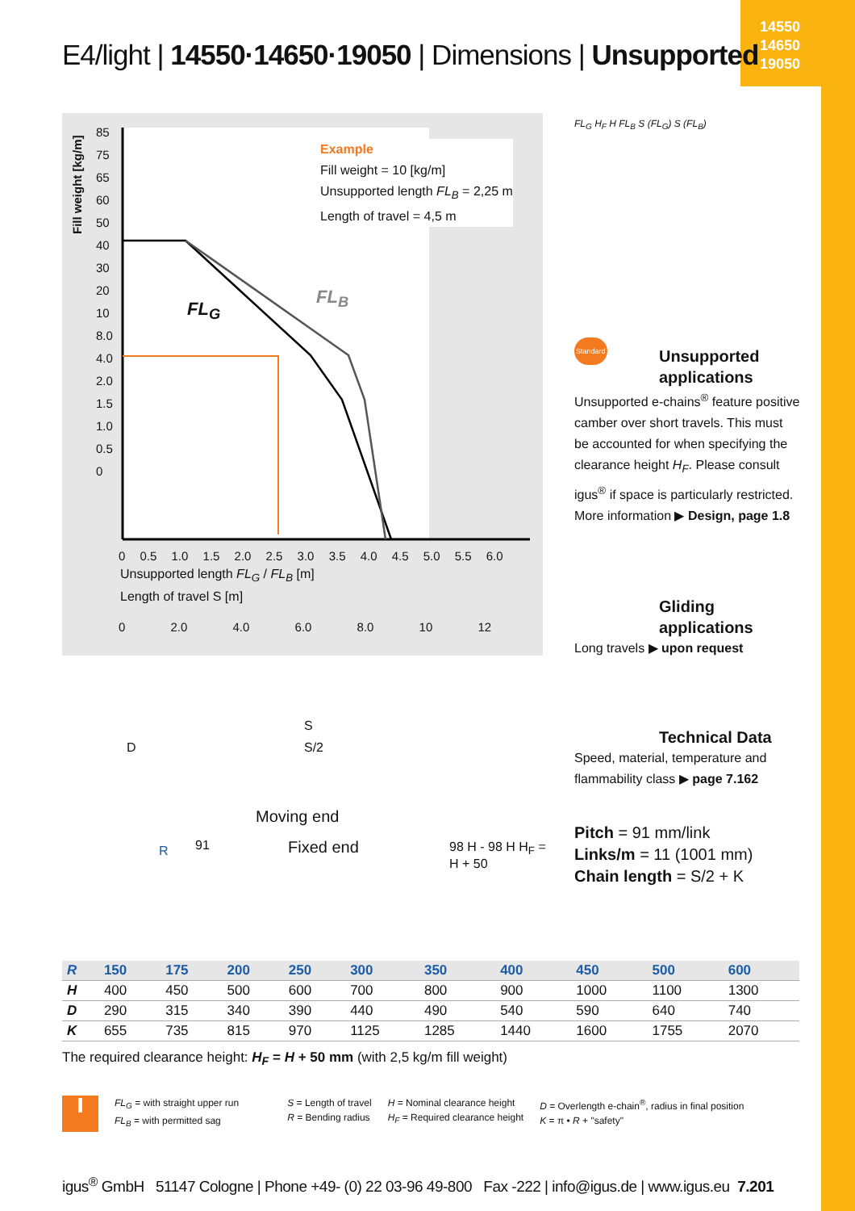14550
14650
19050
E4/light | 14550·14650·19050 | Dimensions | Unsupported
Fill weight [kg/m]
Example
Fill weight = 10 [kg/m]
Unsupported length FL<sub>B</sub> = 2,25 m
Length of travel = 4,5 m
FL<sub>G</sub>
FL<sub>B</sub>
85
75
65
60
50
40
30
20
10
8.0
4.0
2.0
1.5
1.0
0.5
0
0 0.5 1.0 1.5 2.0 2.5 3.0 3.5 4.0 4.5 5.0 5.5 6.0
Unsupported length FL<sub>G</sub> / FL<sub>B</sub> [m]
Length of travel S [m]
0 2.0 4.0 6.0 8.0 10 12
FL<sub>G</sub> H<sub>F</sub> H FL<sub>B</sub> S (FL<sub>G</sub>) S (FL<sub>B</sub>)
Standard
Unsupported applications
Unsupported e-chains<sup>®</sup> feature positive camber over short travels. This must be accounted for when specifying the clearance height H<sub>F</sub>. Please consult igus<sup>®</sup> if space is particularly restricted. More information ▶ Design, page 1.8
Gliding applications
Long travels ▶ upon request
Technical Data
Speed, material, temperature and flammability class ▶ page 7.162
Pitch = 91 mm/link
Links/m = 11 (1001 mm)
Chain length = S/2 + K
S
D S/2
Moving end
R 91 Fixed end 98 H - 98 H H<sub>F</sub> = H + 50
| R | 150 | 175 | 200 | 250 | 300 | 350 | 400 | 450 | 500 | 600 |
| --- | --- | --- | --- | --- | --- | --- | --- | --- | --- | --- |
| H | 400 | 450 | 500 | 600 | 700 | 800 | 900 | 1000 | 1100 | 1300 |
| D | 290 | 315 | 340 | 390 | 440 | 490 | 540 | 590 | 640 | 740 |
| K | 655 | 735 | 815 | 970 | 1125 | 1285 | 1440 | 1600 | 1755 | 2070 |
The required clearance height: H<sub>F</sub> = H + 50 mm (with 2,5 kg/m fill weight)
i
FL<sub>G</sub> = with straight upper run
FL<sub>B</sub> = with permitted sag
S = Length of travel
R = Bending radius
H = Nominal clearance height
H<sub>F</sub> = Required clearance height
D = Overlength e-chain<sup>®</sup>, radius in final position
K = π • R + "safety"
igus<sup>®</sup> GmbH 51147 Cologne | Phone +49- (0) 22 03-96 49-800 Fax -222 | info@igus.de | www.igus.eu 7.201